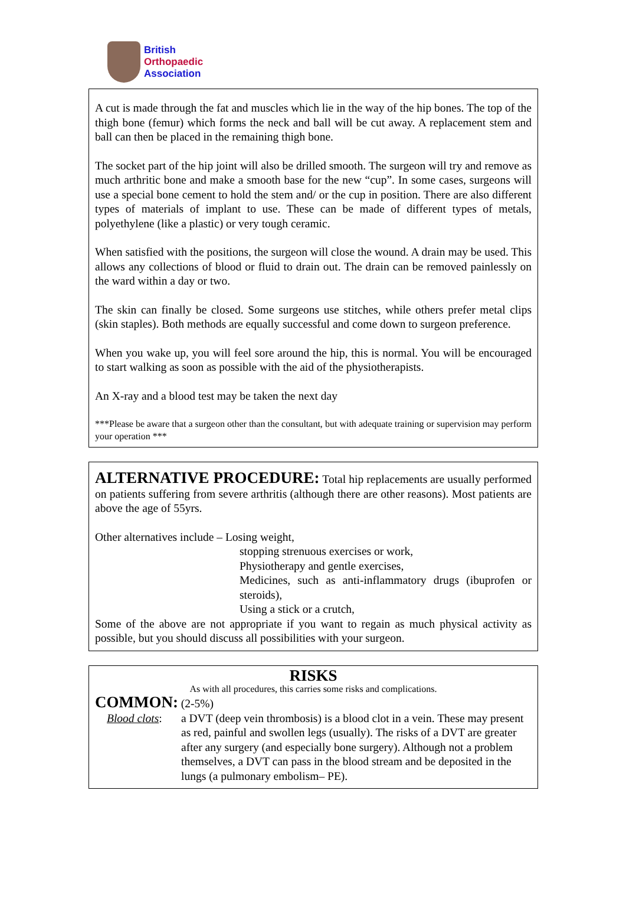British
Orthopaedic
Association
A cut is made through the fat and muscles which lie in the way of the hip bones. The top of the thigh bone (femur) which forms the neck and ball will be cut away. A replacement stem and ball can then be placed in the remaining thigh bone.
The socket part of the hip joint will also be drilled smooth. The surgeon will try and remove as much arthritic bone and make a smooth base for the new “cup”. In some cases, surgeons will use a special bone cement to hold the stem and/ or the cup in position. There are also different types of materials of implant to use. These can be made of different types of metals, polyethylene (like a plastic) or very tough ceramic.
When satisfied with the positions, the surgeon will close the wound. A drain may be used. This allows any collections of blood or fluid to drain out. The drain can be removed painlessly on the ward within a day or two.
The skin can finally be closed. Some surgeons use stitches, while others prefer metal clips (skin staples). Both methods are equally successful and come down to surgeon preference.
When you wake up, you will feel sore around the hip, this is normal. You will be encouraged to start walking as soon as possible with the aid of the physiotherapists.
An X-ray and a blood test may be taken the next day
***Please be aware that a surgeon other than the consultant, but with adequate training or supervision may perform your operation ***
ALTERNATIVE PROCEDURE: Total hip replacements are usually performed on patients suffering from severe arthritis (although there are other reasons). Most patients are above the age of 55yrs.
Other alternatives include – Losing weight,
stopping strenuous exercises or work,
Physiotherapy and gentle exercises,
Medicines, such as anti-inflammatory drugs (ibuprofen or steroids),
Using a stick or a crutch,
Some of the above are not appropriate if you want to regain as much physical activity as possible, but you should discuss all possibilities with your surgeon.
RISKS
As with all procedures, this carries some risks and complications.
COMMON: (2-5%)
Blood clots:
a DVT (deep vein thrombosis) is a blood clot in a vein. These may present as red, painful and swollen legs (usually). The risks of a DVT are greater after any surgery (and especially bone surgery). Although not a problem themselves, a DVT can pass in the blood stream and be deposited in the lungs (a pulmonary embolism– PE).